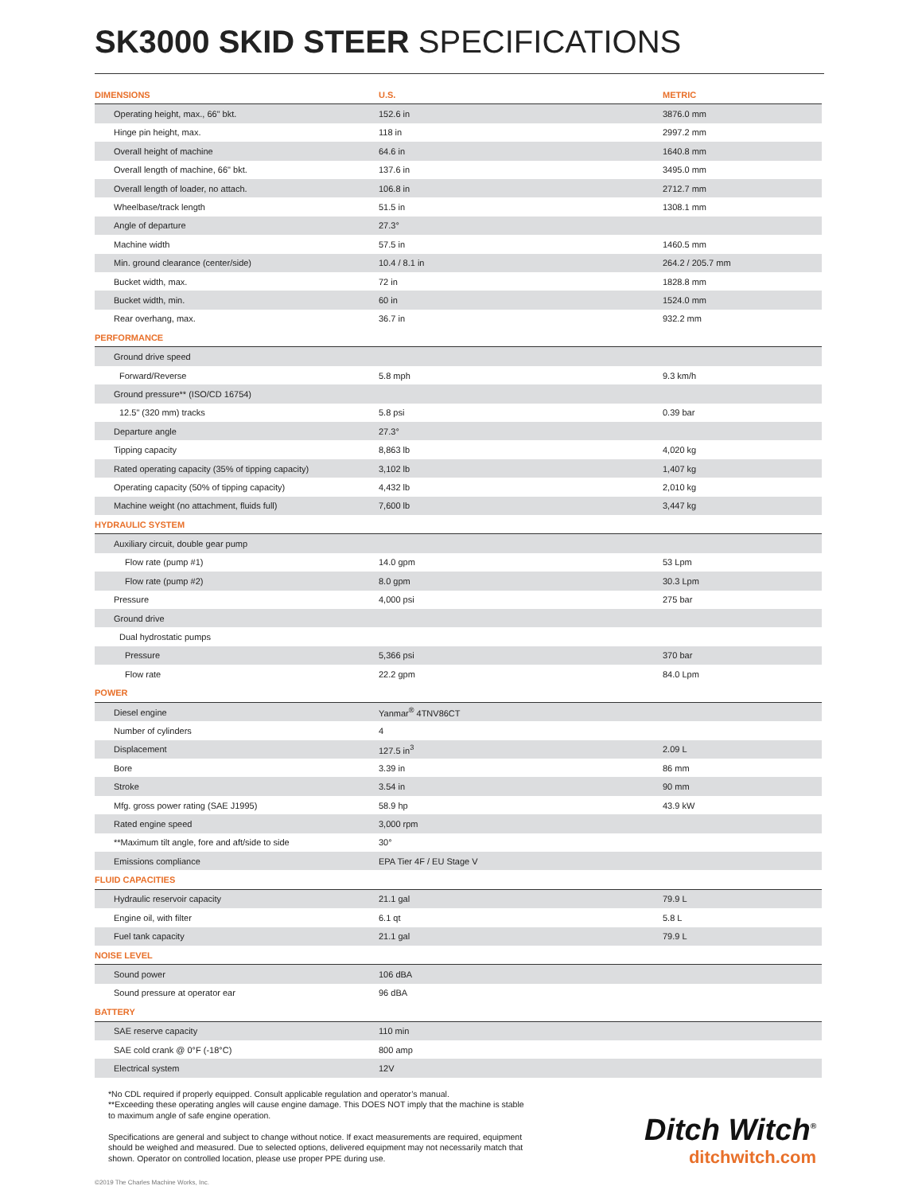SK3000 SKID STEER SPECIFICATIONS
| DIMENSIONS | U.S. | METRIC |
| --- | --- | --- |
| Operating height, max., 66" bkt. | 152.6 in | 3876.0 mm |
| Hinge pin height, max. | 118 in | 2997.2 mm |
| Overall height of machine | 64.6 in | 1640.8 mm |
| Overall length of machine, 66" bkt. | 137.6 in | 3495.0 mm |
| Overall length of loader, no attach. | 106.8 in | 2712.7 mm |
| Wheelbase/track length | 51.5 in | 1308.1 mm |
| Angle of departure | 27.3° | |
| Machine width | 57.5 in | 1460.5 mm |
| Min. ground clearance (center/side) | 10.4 / 8.1 in | 264.2 / 205.7 mm |
| Bucket width, max. | 72 in | 1828.8 mm |
| Bucket width, min. | 60 in | 1524.0 mm |
| Rear overhang, max. | 36.7 in | 932.2 mm |
| PERFORMANCE | | |
| Ground drive speed | | |
| Forward/Reverse | 5.8 mph | 9.3 km/h |
| Ground pressure** (ISO/CD 16754) | | |
| 12.5" (320 mm) tracks | 5.8 psi | 0.39 bar |
| Departure angle | 27.3° | |
| Tipping capacity | 8,863 lb | 4,020 kg |
| Rated operating capacity (35% of tipping capacity) | 3,102 lb | 1,407 kg |
| Operating capacity (50% of tipping capacity) | 4,432 lb | 2,010 kg |
| Machine weight (no attachment, fluids full) | 7,600 lb | 3,447 kg |
| HYDRAULIC SYSTEM | | |
| Auxiliary circuit, double gear pump | | |
| Flow rate (pump #1) | 14.0 gpm | 53 Lpm |
| Flow rate (pump #2) | 8.0 gpm | 30.3 Lpm |
| Pressure | 4,000 psi | 275 bar |
| Ground drive | | |
| Dual hydrostatic pumps | | |
| Pressure | 5,366 psi | 370 bar |
| Flow rate | 22.2 gpm | 84.0 Lpm |
| POWER | | |
| Diesel engine | Yanmar<sup>®</sup> 4TNV86CT | |
| Number of cylinders | 4 | |
| Displacement | 127.5 in<sup>3</sup> | 2.09 L |
| Bore | 3.39 in | 86 mm |
| Stroke | 3.54 in | 90 mm |
| Mfg. gross power rating (SAE J1995) | 58.9 hp | 43.9 kW |
| Rated engine speed | 3,000 rpm | |
| **Maximum tilt angle, fore and aft/side to side | 30° | |
| Emissions compliance | EPA Tier 4F / EU Stage V | |
| FLUID CAPACITIES | | |
| Hydraulic reservoir capacity | 21.1 gal | 79.9 L |
| Engine oil, with filter | 6.1 qt | 5.8 L |
| Fuel tank capacity | 21.1 gal | 79.9 L |
| NOISE LEVEL | | |
| Sound power | 106 dBA | |
| Sound pressure at operator ear | 96 dBA | |
| BATTERY | | |
| SAE reserve capacity | 110 min | |
| SAE cold crank @ 0°F (-18°C) | 800 amp | |
| Electrical system | 12V | |
*No CDL required if properly equipped. Consult applicable regulation and operator’s manual.
**Exceeding these operating angles will cause engine damage. This DOES NOT imply that the machine is stable to maximum angle of safe engine operation.
Specifications are general and subject to change without notice. If exact measurements are required, equipment should be weighed and measured. Due to selected options, delivered equipment may not necessarily match that shown. Operator on controlled location, please use proper PPE during use.
Ditch Witch<sup>®</sup>
ditchwitch.com
©2019 The Charles Machine Works, Inc.